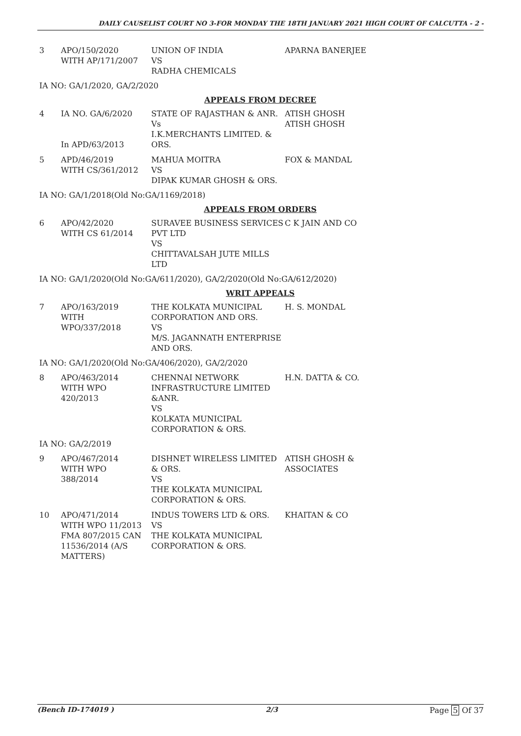DAILY CAUSELIST COURT NO 3-FOR MONDAY THE 18TH JANUARY 2021 HIGH COURT OF CALCUTTA - 2 -
| 3 | APO/150/2020 WITH AP/171/2007 | UNION OF INDIA VS RADHA CHEMICALS | APARNA BANERJEE |
IA NO: GA/1/2020, GA/2/2020
APPEALS FROM DECREE
| 4 | IA NO. GA/6/2020 In APD/63/2013 | STATE OF RAJASTHAN & ANR. Vs I.K.MERCHANTS LIMITED. & ORS. | ATISH GHOSH ATISH GHOSH |
| 5 | APD/46/2019 WITH CS/361/2012 | MAHUA MOITRA VS DIPAK KUMAR GHOSH & ORS. | FOX & MANDAL |
IA NO: GA/1/2018(Old No:GA/1169/2018)
APPEALS FROM ORDERS
| 6 | APO/42/2020 WITH CS 61/2014 | SURAVEE BUSINESS SERVICES PVT LTD VS CHITTAVALSAH JUTE MILLS LTD | C K JAIN AND CO |
IA NO: GA/1/2020(Old No:GA/611/2020), GA/2/2020(Old No:GA/612/2020)
WRIT APPEALS
| 7 | APO/163/2019 WITH WPO/337/2018 | THE KOLKATA MUNICIPAL CORPORATION AND ORS. VS M/S. JAGANNATH ENTERPRISE AND ORS. | H. S. MONDAL |
IA NO: GA/1/2020(Old No:GA/406/2020), GA/2/2020
| 8 | APO/463/2014 WITH WPO 420/2013 | CHENNAI NETWORK INFRASTRUCTURE LIMITED &ANR. VS KOLKATA MUNICIPAL CORPORATION & ORS. | H.N. DATTA & CO. |
IA NO: GA/2/2019
| 9 | APO/467/2014 WITH WPO 388/2014 | DISHNET WIRELESS LIMITED & ORS. VS THE KOLKATA MUNICIPAL CORPORATION & ORS. | ATISH GHOSH & ASSOCIATES |
| 10 | APO/471/2014 WITH WPO 11/2013 FMA 807/2015 CAN 11536/2014 (A/S MATTERS) | INDUS TOWERS LTD & ORS. VS THE KOLKATA MUNICIPAL CORPORATION & ORS. | KHAITAN & CO |
(Bench ID-174019 ) 2/3 Page 5 Of 37